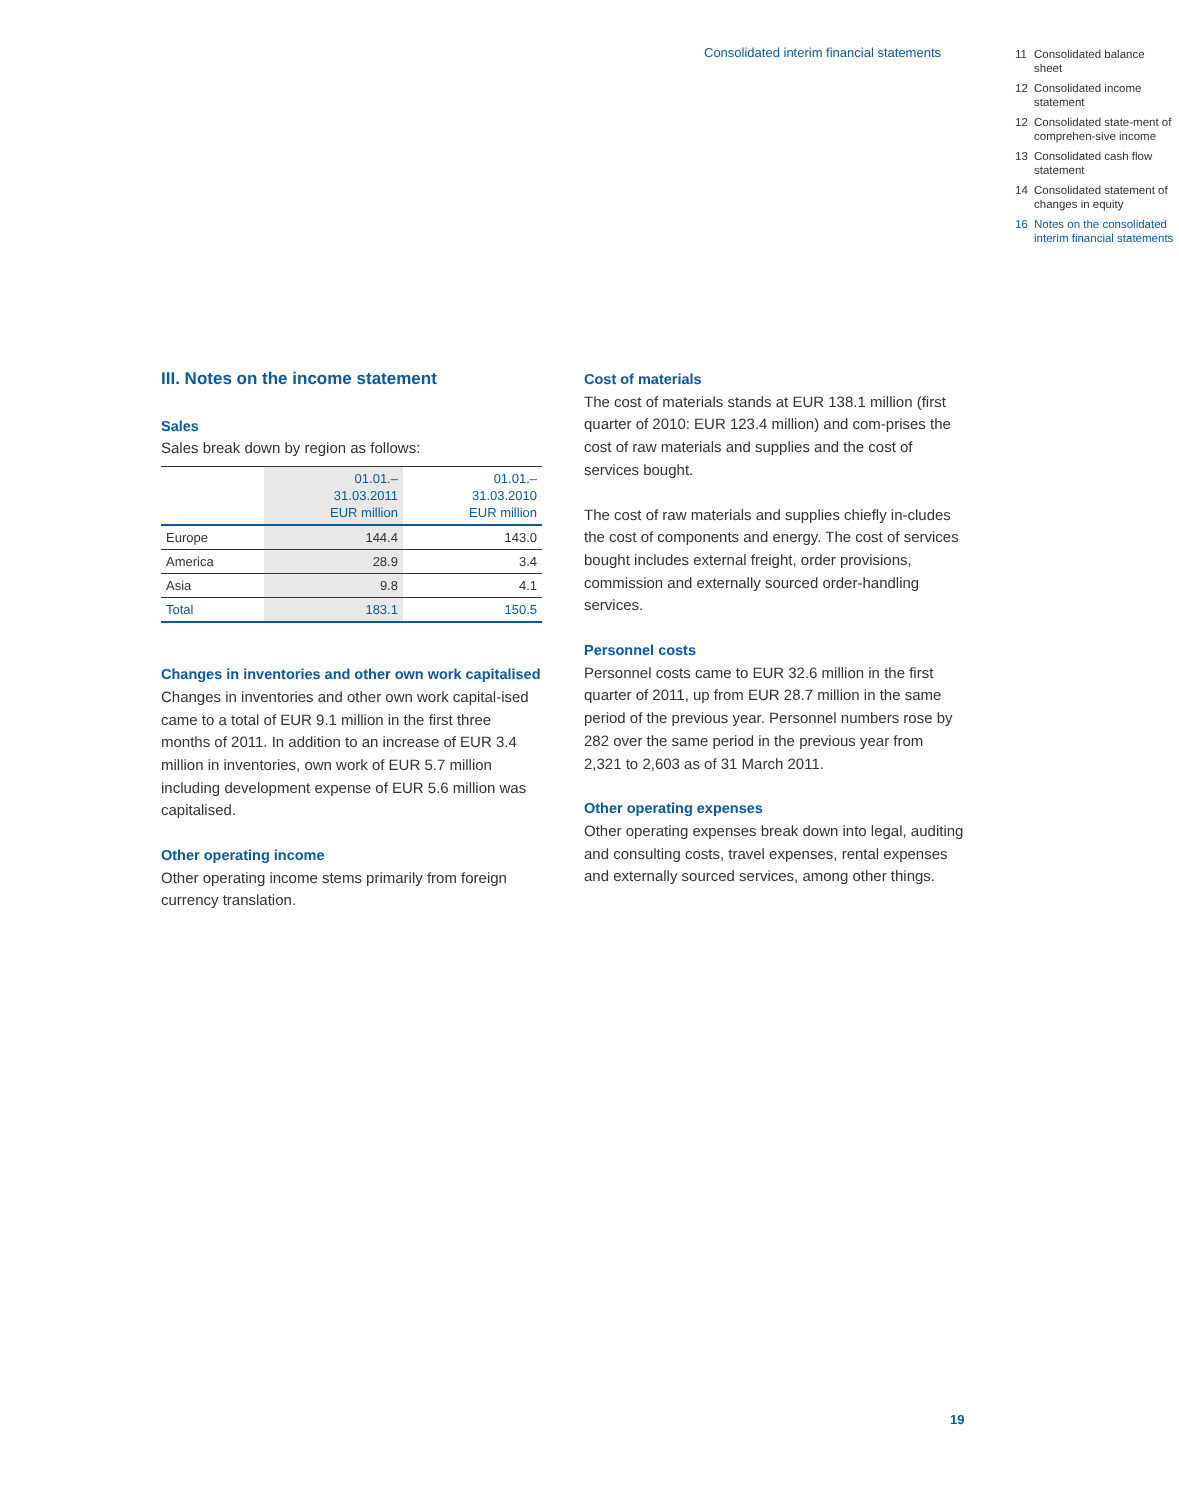Consolidated interim financial statements
11 Consolidated balance sheet
12 Consolidated income statement
12 Consolidated state-ment of comprehen-sive income
13 Consolidated cash flow statement
14 Consolidated statement of changes in equity
16 Notes on the consolidated interim financial statements
III. Notes on the income statement
Sales
Sales break down by region as follows:
| | 01.01.– 31.03.2011 EUR million | 01.01.– 31.03.2010 EUR million |
| --- | --- | --- |
| Europe | 144.4 | 143.0 |
| America | 28.9 | 3.4 |
| Asia | 9.8 | 4.1 |
| Total | 183.1 | 150.5 |
Changes in inventories and other own work capitalised
Changes in inventories and other own work capital-ised came to a total of EUR 9.1 million in the first three months of 2011. In addition to an increase of EUR 3.4 million in inventories, own work of EUR 5.7 million including development expense of EUR 5.6 million was capitalised.
Other operating income
Other operating income stems primarily from foreign currency translation.
Cost of materials
The cost of materials stands at EUR 138.1 million (first quarter of 2010: EUR 123.4 million) and com-prises the cost of raw materials and supplies and the cost of services bought.
The cost of raw materials and supplies chiefly in-cludes the cost of components and energy. The cost of services bought includes external freight, order provisions, commission and externally sourced order-handling services.
Personnel costs
Personnel costs came to EUR 32.6 million in the first quarter of 2011, up from EUR 28.7 million in the same period of the previous year. Personnel numbers rose by 282 over the same period in the previous year from 2,321 to 2,603 as of 31 March 2011.
Other operating expenses
Other operating expenses break down into legal, auditing and consulting costs, travel expenses, rental expenses and externally sourced services, among other things.
19